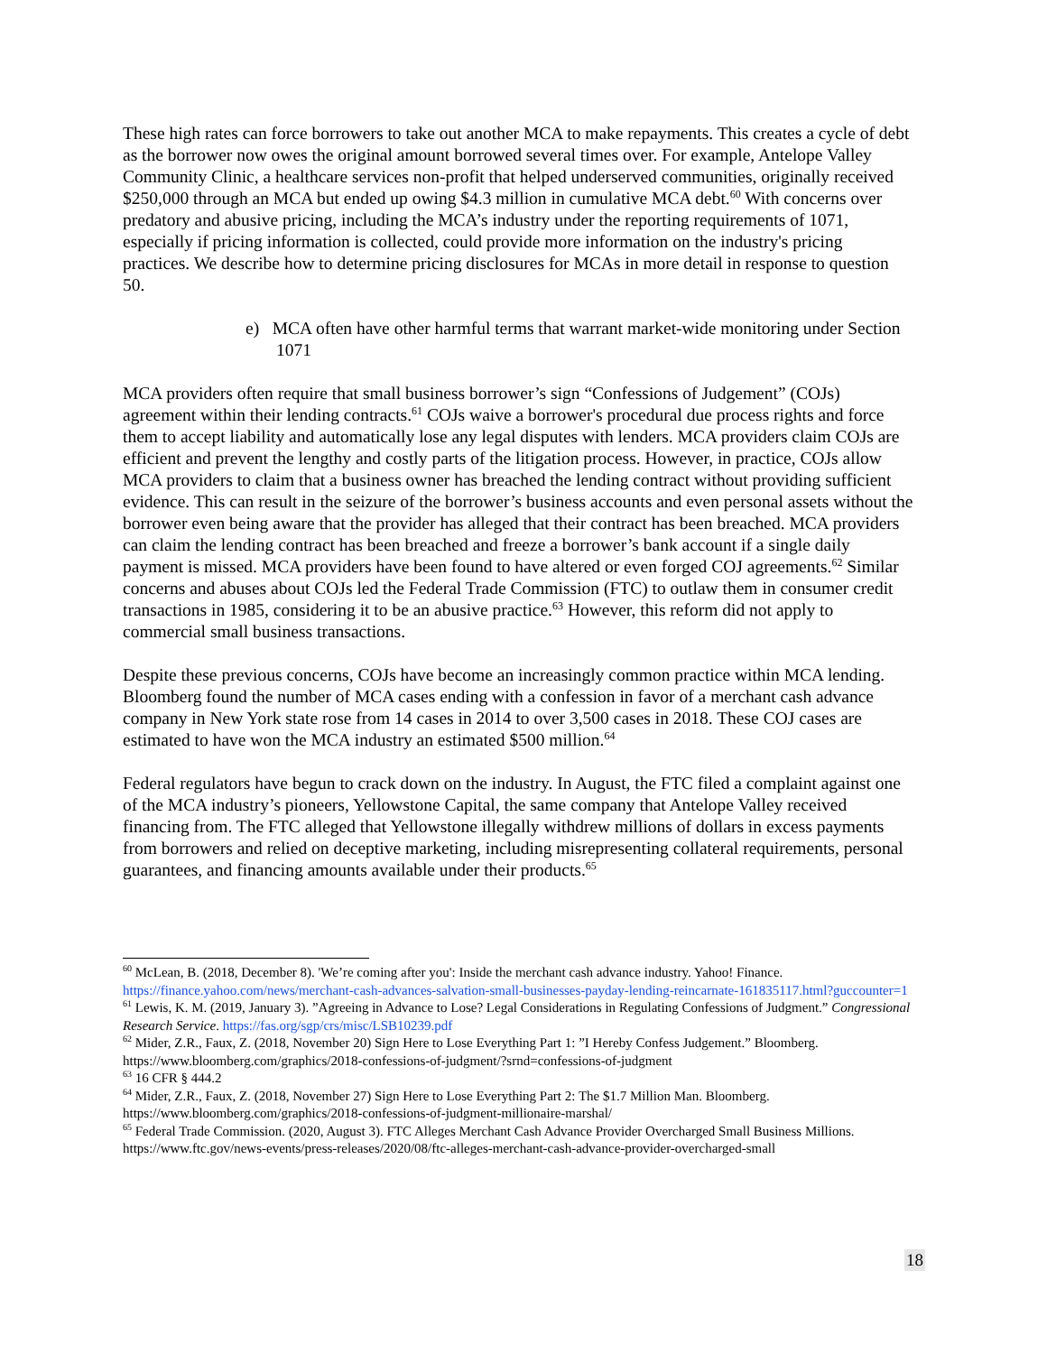These high rates can force borrowers to take out another MCA to make repayments. This creates a cycle of debt as the borrower now owes the original amount borrowed several times over. For example, Antelope Valley Community Clinic, a healthcare services non-profit that helped underserved communities, originally received $250,000 through an MCA but ended up owing $4.3 million in cumulative MCA debt.<sup>60</sup> With concerns over predatory and abusive pricing, including the MCA’s industry under the reporting requirements of 1071, especially if pricing information is collected, could provide more information on the industry's pricing practices. We describe how to determine pricing disclosures for MCAs in more detail in response to question 50.
e) MCA often have other harmful terms that warrant market-wide monitoring under Section 1071
MCA providers often require that small business borrower’s sign “Confessions of Judgement” (COJs) agreement within their lending contracts.<sup>61</sup> COJs waive a borrower's procedural due process rights and force them to accept liability and automatically lose any legal disputes with lenders. MCA providers claim COJs are efficient and prevent the lengthy and costly parts of the litigation process. However, in practice, COJs allow MCA providers to claim that a business owner has breached the lending contract without providing sufficient evidence. This can result in the seizure of the borrower’s business accounts and even personal assets without the borrower even being aware that the provider has alleged that their contract has been breached. MCA providers can claim the lending contract has been breached and freeze a borrower’s bank account if a single daily payment is missed. MCA providers have been found to have altered or even forged COJ agreements.<sup>62</sup> Similar concerns and abuses about COJs led the Federal Trade Commission (FTC) to outlaw them in consumer credit transactions in 1985, considering it to be an abusive practice.<sup>63</sup> However, this reform did not apply to commercial small business transactions.
Despite these previous concerns, COJs have become an increasingly common practice within MCA lending. Bloomberg found the number of MCA cases ending with a confession in favor of a merchant cash advance company in New York state rose from 14 cases in 2014 to over 3,500 cases in 2018. These COJ cases are estimated to have won the MCA industry an estimated $500 million.<sup>64</sup>
Federal regulators have begun to crack down on the industry. In August, the FTC filed a complaint against one of the MCA industry’s pioneers, Yellowstone Capital, the same company that Antelope Valley received financing from. The FTC alleged that Yellowstone illegally withdrew millions of dollars in excess payments from borrowers and relied on deceptive marketing, including misrepresenting collateral requirements, personal guarantees, and financing amounts available under their products.<sup>65</sup>
<sup>60</sup> McLean, B. (2018, December 8). 'We’re coming after you': Inside the merchant cash advance industry. Yahoo! Finance. https://finance.yahoo.com/news/merchant-cash-advances-salvation-small-businesses-payday-lending-reincarnate-161835117.html?guccounter=1
<sup>61</sup> Lewis, K. M. (2019, January 3). ”Agreeing in Advance to Lose? Legal Considerations in Regulating Confessions of Judgment.” Congressional Research Service. https://fas.org/sgp/crs/misc/LSB10239.pdf
<sup>62</sup> Mider, Z.R., Faux, Z. (2018, November 20) Sign Here to Lose Everything Part 1: ”I Hereby Confess Judgement.” Bloomberg. https://www.bloomberg.com/graphics/2018-confessions-of-judgment/?srnd=confessions-of-judgment
<sup>63</sup> 16 CFR § 444.2
<sup>64</sup> Mider, Z.R., Faux, Z. (2018, November 27) Sign Here to Lose Everything Part 2: The $1.7 Million Man. Bloomberg. https://www.bloomberg.com/graphics/2018-confessions-of-judgment-millionaire-marshal/
<sup>65</sup> Federal Trade Commission. (2020, August 3). FTC Alleges Merchant Cash Advance Provider Overcharged Small Business Millions. https://www.ftc.gov/news-events/press-releases/2020/08/ftc-alleges-merchant-cash-advance-provider-overcharged-small
18